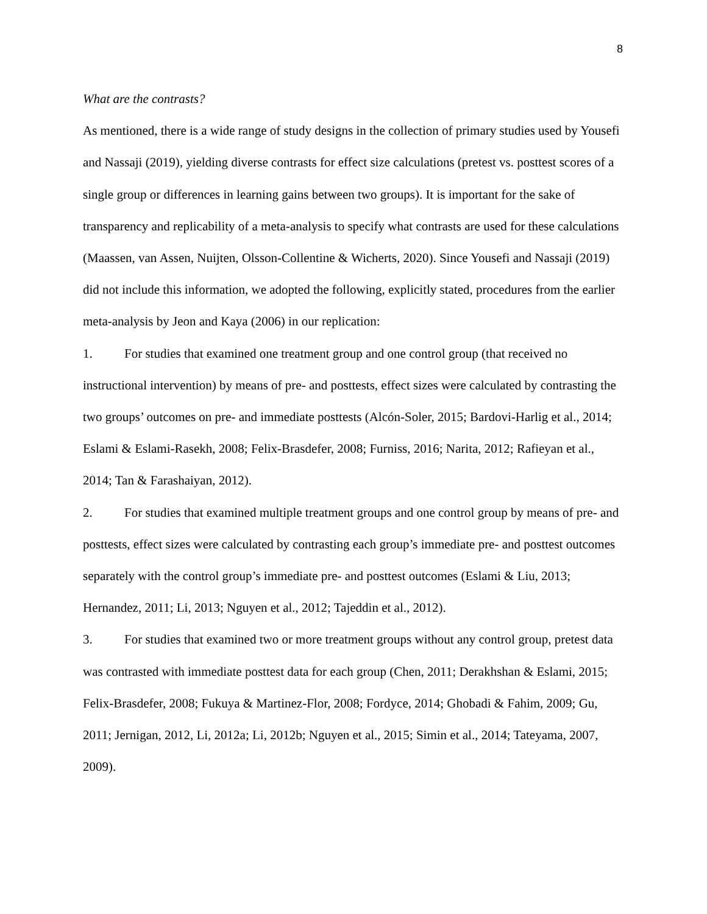8
What are the contrasts?
As mentioned, there is a wide range of study designs in the collection of primary studies used by Yousefi and Nassaji (2019), yielding diverse contrasts for effect size calculations (pretest vs. posttest scores of a single group or differences in learning gains between two groups). It is important for the sake of transparency and replicability of a meta-analysis to specify what contrasts are used for these calculations (Maassen, van Assen, Nuijten, Olsson-Collentine & Wicherts, 2020). Since Yousefi and Nassaji (2019) did not include this information, we adopted the following, explicitly stated, procedures from the earlier meta-analysis by Jeon and Kaya (2006) in our replication:
1. For studies that examined one treatment group and one control group (that received no instructional intervention) by means of pre- and posttests, effect sizes were calculated by contrasting the two groups’ outcomes on pre- and immediate posttests (Alcón-Soler, 2015; Bardovi-Harlig et al., 2014; Eslami & Eslami-Rasekh, 2008; Felix-Brasdefer, 2008; Furniss, 2016; Narita, 2012; Rafieyan et al., 2014; Tan & Farashaiyan, 2012).
2. For studies that examined multiple treatment groups and one control group by means of pre- and posttests, effect sizes were calculated by contrasting each group’s immediate pre- and posttest outcomes separately with the control group’s immediate pre- and posttest outcomes (Eslami & Liu, 2013; Hernandez, 2011; Li, 2013; Nguyen et al., 2012; Tajeddin et al., 2012).
3. For studies that examined two or more treatment groups without any control group, pretest data was contrasted with immediate posttest data for each group (Chen, 2011; Derakhshan & Eslami, 2015; Felix-Brasdefer, 2008; Fukuya & Martinez-Flor, 2008; Fordyce, 2014; Ghobadi & Fahim, 2009; Gu, 2011; Jernigan, 2012, Li, 2012a; Li, 2012b; Nguyen et al., 2015; Simin et al., 2014; Tateyama, 2007, 2009).